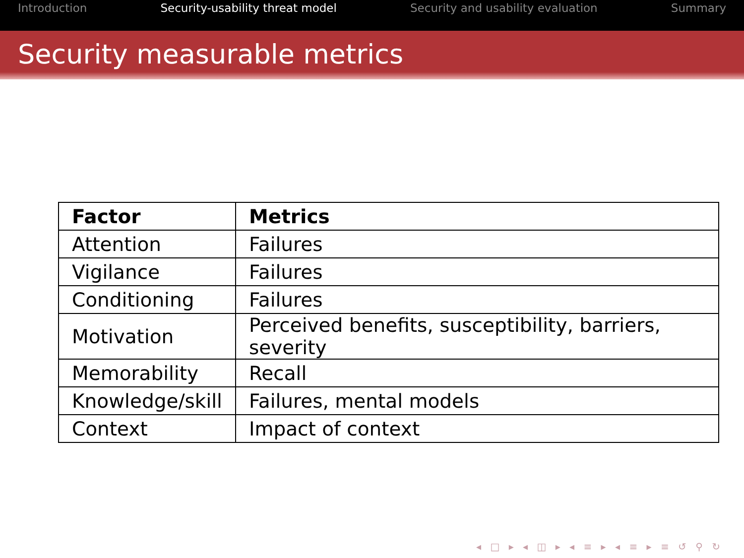Introduction Security-usability threat model Security and usability evaluation Summary
Security measurable metrics
| Factor | Metrics |
| --- | --- |
| Attention | Failures |
| Vigilance | Failures |
| Conditioning | Failures |
| Motivation | Perceived benefits, susceptibility, barriers, severity |
| Memorability | Recall |
| Knowledge/skill | Failures, mental models |
| Context | Impact of context |
◂ □ ▸ ◂ ◫ ▸ ◂ ≡ ▸ ◂ ≡ ▸ ≡ ↺ ⚲ ↻